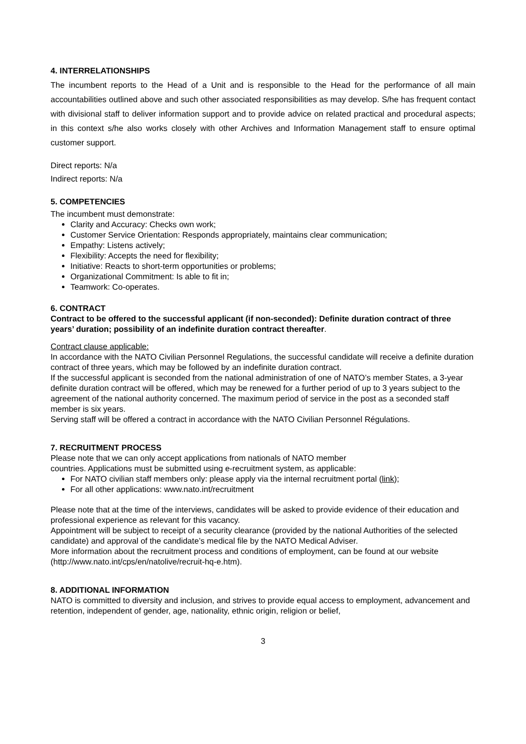4. INTERRELATIONSHIPS
The incumbent reports to the Head of a Unit and is responsible to the Head for the performance of all main accountabilities outlined above and such other associated responsibilities as may develop. S/he has frequent contact with divisional staff to deliver information support and to provide advice on related practical and procedural aspects; in this context s/he also works closely with other Archives and Information Management staff to ensure optimal customer support.
Direct reports: N/a
Indirect reports: N/a
5. COMPETENCIES
The incumbent must demonstrate:
Clarity and Accuracy: Checks own work;
Customer Service Orientation: Responds appropriately, maintains clear communication;
Empathy: Listens actively;
Flexibility: Accepts the need for flexibility;
Initiative: Reacts to short-term opportunities or problems;
Organizational Commitment: Is able to fit in;
Teamwork: Co-operates.
6. CONTRACT
Contract to be offered to the successful applicant (if non-seconded): Definite duration contract of three years’ duration; possibility of an indefinite duration contract thereafter.
Contract clause applicable:
In accordance with the NATO Civilian Personnel Regulations, the successful candidate will receive a definite duration contract of three years, which may be followed by an indefinite duration contract.
If the successful applicant is seconded from the national administration of one of NATO’s member States, a 3-year definite duration contract will be offered, which may be renewed for a further period of up to 3 years subject to the agreement of the national authority concerned. The maximum period of service in the post as a seconded staff member is six years.
Serving staff will be offered a contract in accordance with the NATO Civilian Personnel Régulations.
7. RECRUITMENT PROCESS
Please note that we can only accept applications from nationals of NATO member
countries. Applications must be submitted using e-recruitment system, as applicable:
For NATO civilian staff members only: please apply via the internal recruitment portal (link);
For all other applications: www.nato.int/recruitment
Please note that at the time of the interviews, candidates will be asked to provide evidence of their education and professional experience as relevant for this vacancy.
Appointment will be subject to receipt of a security clearance (provided by the national Authorities of the selected candidate) and approval of the candidate’s medical file by the NATO Medical Adviser.
More information about the recruitment process and conditions of employment, can be found at our website (http://www.nato.int/cps/en/natolive/recruit-hq-e.htm).
8. ADDITIONAL INFORMATION
NATO is committed to diversity and inclusion, and strives to provide equal access to employment, advancement and retention, independent of gender, age, nationality, ethnic origin, religion or belief,
3